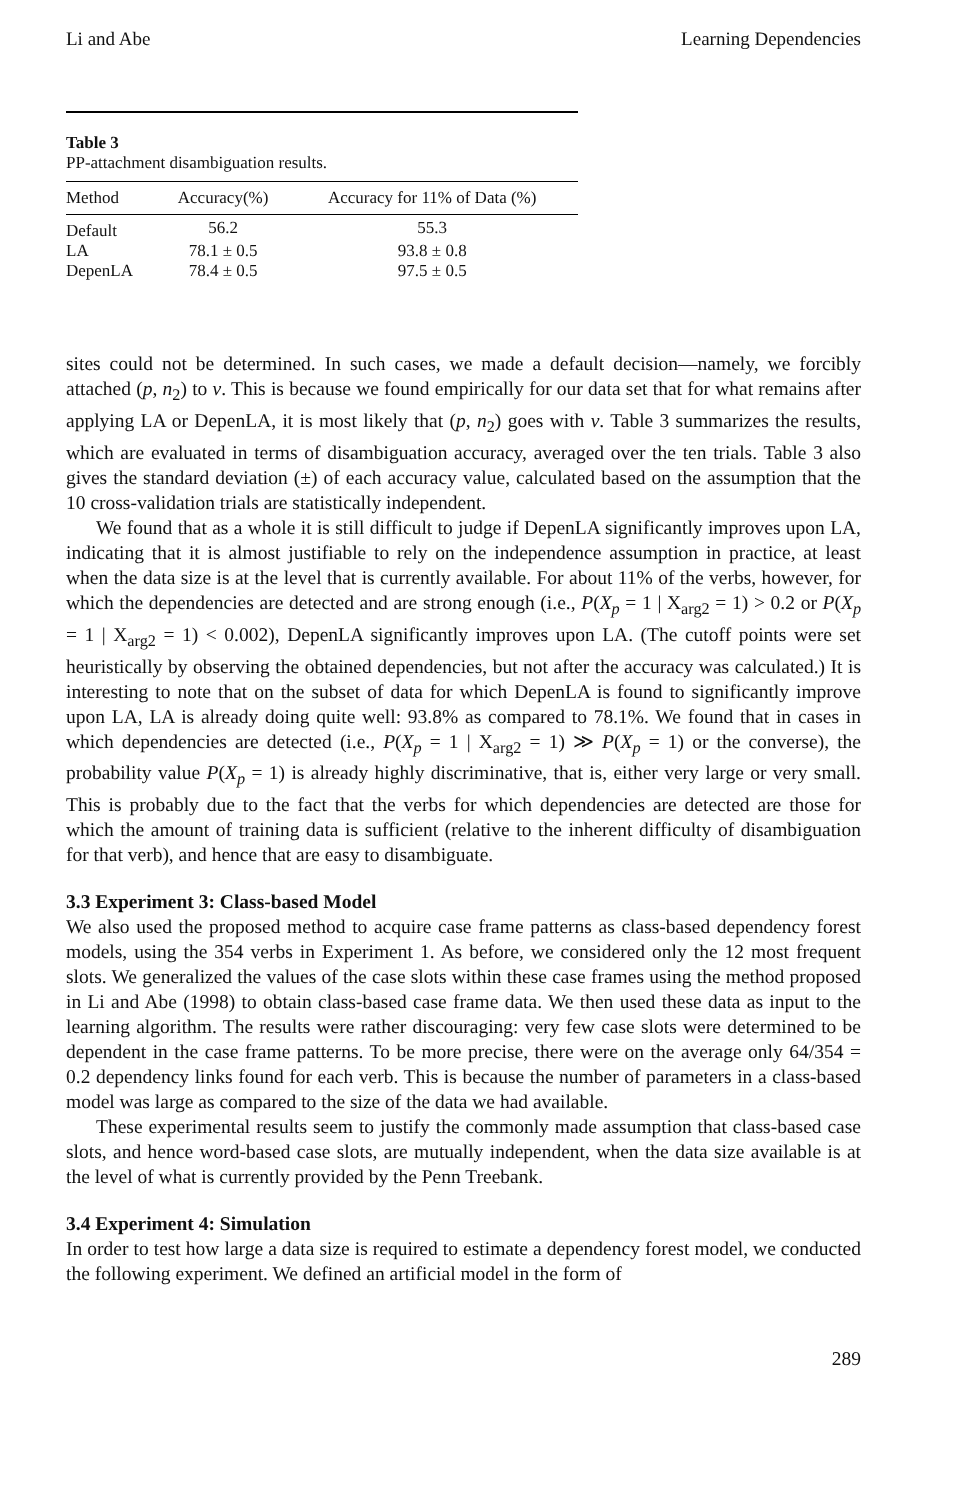Li and Abe Learning Dependencies
Table 3
PP-attachment disambiguation results.
| Method | Accuracy(%) | Accuracy for 11% of Data (%) |
| --- | --- | --- |
| Default | 56.2 | 55.3 |
| LA | 78.1 ± 0.5 | 93.8 ± 0.8 |
| DepenLA | 78.4 ± 0.5 | 97.5 ± 0.5 |
sites could not be determined. In such cases, we made a default decision—namely, we forcibly attached (p, n<sub>2</sub>) to v. This is because we found empirically for our data set that for what remains after applying LA or DepenLA, it is most likely that (p, n<sub>2</sub>) goes with v. Table 3 summarizes the results, which are evaluated in terms of disambiguation accuracy, averaged over the ten trials. Table 3 also gives the standard deviation (±) of each accuracy value, calculated based on the assumption that the 10 cross-validation trials are statistically independent.
We found that as a whole it is still difficult to judge if DepenLA significantly improves upon LA, indicating that it is almost justifiable to rely on the independence assumption in practice, at least when the data size is at the level that is currently available. For about 11% of the verbs, however, for which the dependencies are detected and are strong enough (i.e., P(X<sub>p</sub> = 1 | X<sub>arg2</sub> = 1) > 0.2 or P(X<sub>p</sub> = 1 | X<sub>arg2</sub> = 1) < 0.002), DepenLA significantly improves upon LA. (The cutoff points were set heuristically by observing the obtained dependencies, but not after the accuracy was calculated.) It is interesting to note that on the subset of data for which DepenLA is found to significantly improve upon LA, LA is already doing quite well: 93.8% as compared to 78.1%. We found that in cases in which dependencies are detected (i.e., P(X<sub>p</sub> = 1 | X<sub>arg2</sub> = 1) ≫ P(X<sub>p</sub> = 1) or the converse), the probability value P(X<sub>p</sub> = 1) is already highly discriminative, that is, either very large or very small. This is probably due to the fact that the verbs for which dependencies are detected are those for which the amount of training data is sufficient (relative to the inherent difficulty of disambiguation for that verb), and hence that are easy to disambiguate.
3.3 Experiment 3: Class-based Model
We also used the proposed method to acquire case frame patterns as class-based dependency forest models, using the 354 verbs in Experiment 1. As before, we considered only the 12 most frequent slots. We generalized the values of the case slots within these case frames using the method proposed in Li and Abe (1998) to obtain class-based case frame data. We then used these data as input to the learning algorithm. The results were rather discouraging: very few case slots were determined to be dependent in the case frame patterns. To be more precise, there were on the average only 64/354 = 0.2 dependency links found for each verb. This is because the number of parameters in a class-based model was large as compared to the size of the data we had available.
These experimental results seem to justify the commonly made assumption that class-based case slots, and hence word-based case slots, are mutually independent, when the data size available is at the level of what is currently provided by the Penn Treebank.
3.4 Experiment 4: Simulation
In order to test how large a data size is required to estimate a dependency forest model, we conducted the following experiment. We defined an artificial model in the form of
289